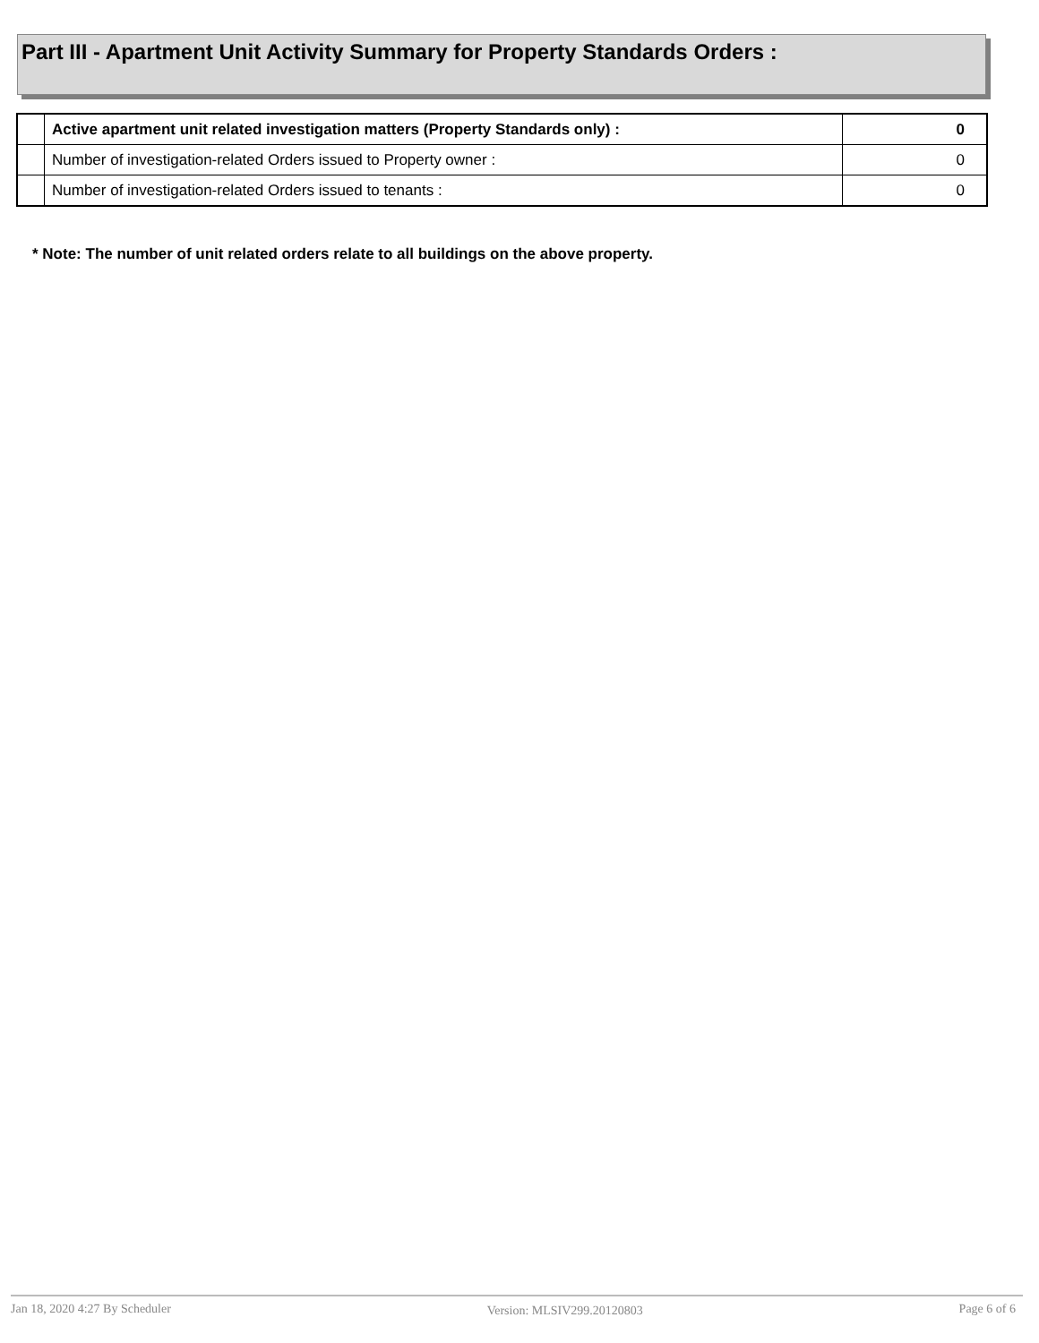Part III - Apartment Unit Activity Summary for Property Standards Orders :
| | Active apartment unit related investigation matters (Property Standards only) : | 0 |
| | Number of investigation-related Orders issued to Property owner : | 0 |
| | Number of investigation-related Orders issued to tenants : | 0 |
* Note: The number of unit related orders relate to all buildings on the above property.
Jan 18, 2020 4:27 By Scheduler Version: MLSIV299.20120803 Page 6 of 6